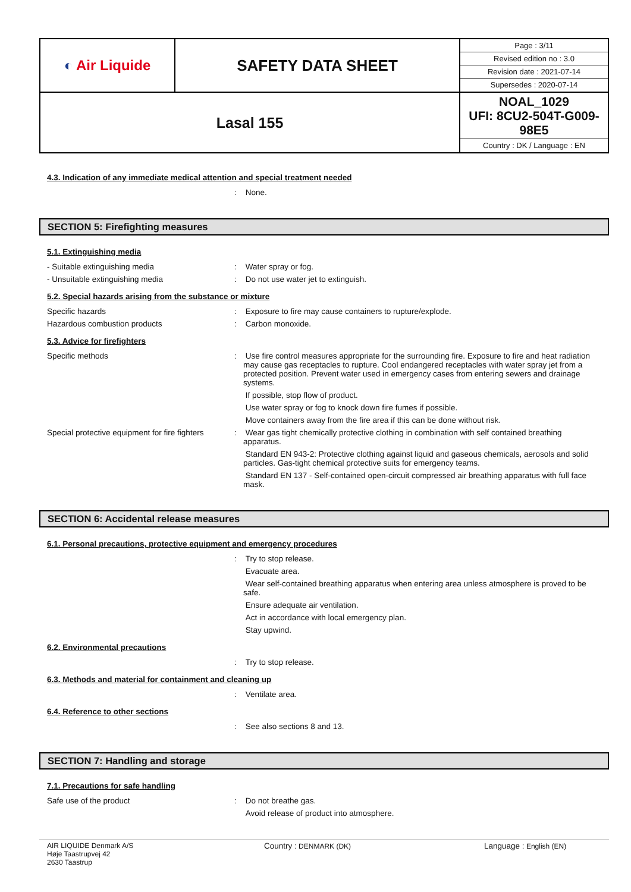| ◐ Air Liquide | SAFETY DATA SHEET | / Page : 3/11 / / Revised edition no : 3.0 / / Revision date : 2021-07-14 / / Supersedes : 2020-07-14 / |
| Lasal 155 | | NOAL_1029 UFI: 8CU2-504T-G009-98E5 Country : DK / Language : EN |
4.3. Indication of any immediate medical attention and special treatment needed
:
None.
SECTION 5: Firefighting measures
5.1. Extinguishing media
- Suitable extinguishing media
:
Water spray or fog.
- Unsuitable extinguishing media
:
Do not use water jet to extinguish.
5.2. Special hazards arising from the substance or mixture
Specific hazards
:
Exposure to fire may cause containers to rupture/explode.
Hazardous combustion products
:
Carbon monoxide.
5.3. Advice for firefighters
Specific methods
:
Use fire control measures appropriate for the surrounding fire. Exposure to fire and heat radiation may cause gas receptacles to rupture. Cool endangered receptacles with water spray jet from a protected position. Prevent water used in emergency cases from entering sewers and drainage systems.
If possible, stop flow of product.
Use water spray or fog to knock down fire fumes if possible.
Move containers away from the fire area if this can be done without risk.
Special protective equipment for fire fighters
:
Wear gas tight chemically protective clothing in combination with self contained breathing apparatus.
Standard EN 943-2: Protective clothing against liquid and gaseous chemicals, aerosols and solid particles. Gas-tight chemical protective suits for emergency teams.
Standard EN 137 - Self-contained open-circuit compressed air breathing apparatus with full face mask.
SECTION 6: Accidental release measures
6.1. Personal precautions, protective equipment and emergency procedures
:
Try to stop release.
Evacuate area.
Wear self-contained breathing apparatus when entering area unless atmosphere is proved to be safe.
Ensure adequate air ventilation.
Act in accordance with local emergency plan.
Stay upwind.
6.2. Environmental precautions
:
Try to stop release.
6.3. Methods and material for containment and cleaning up
:
Ventilate area.
6.4. Reference to other sections
:
See also sections 8 and 13.
SECTION 7: Handling and storage
7.1. Precautions for safe handling
Safe use of the product
:
Do not breathe gas.
Avoid release of product into atmosphere.
AIR LIQUIDE Denmark A/S
Høje Taastrupvej 42
2630 Taastrup
Country : DENMARK (DK) Language : English (EN)